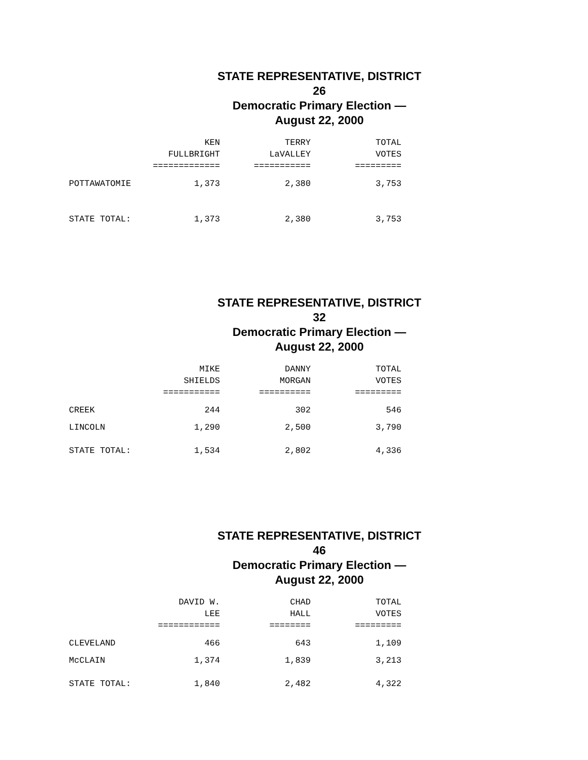STATE REPRESENTATIVE, DISTRICT 26
Democratic Primary Election — August 22, 2000
| | KEN | TERRY | TOTAL |
| --- | --- | --- | --- |
| | FULLBRIGHT | LaVALLEY | VOTES |
| | ============= | =========== | ========= |
| POTTAWATOMIE | 1,373 | 2,380 | 3,753 |
| STATE TOTAL: | 1,373 | 2,380 | 3,753 |
STATE REPRESENTATIVE, DISTRICT 32
Democratic Primary Election — August 22, 2000
| | MIKE | DANNY | TOTAL |
| --- | --- | --- | --- |
| | SHIELDS | MORGAN | VOTES |
| | =========== | ========== | ========= |
| CREEK | 244 | 302 | 546 |
| LINCOLN | 1,290 | 2,500 | 3,790 |
| STATE TOTAL: | 1,534 | 2,802 | 4,336 |
STATE REPRESENTATIVE, DISTRICT 46
Democratic Primary Election — August 22, 2000
| | DAVID W. | CHAD | TOTAL |
| --- | --- | --- | --- |
| | LEE | HALL | VOTES |
| | ============ | ======== | ========= |
| CLEVELAND | 466 | 643 | 1,109 |
| McCLAIN | 1,374 | 1,839 | 3,213 |
| STATE TOTAL: | 1,840 | 2,482 | 4,322 |